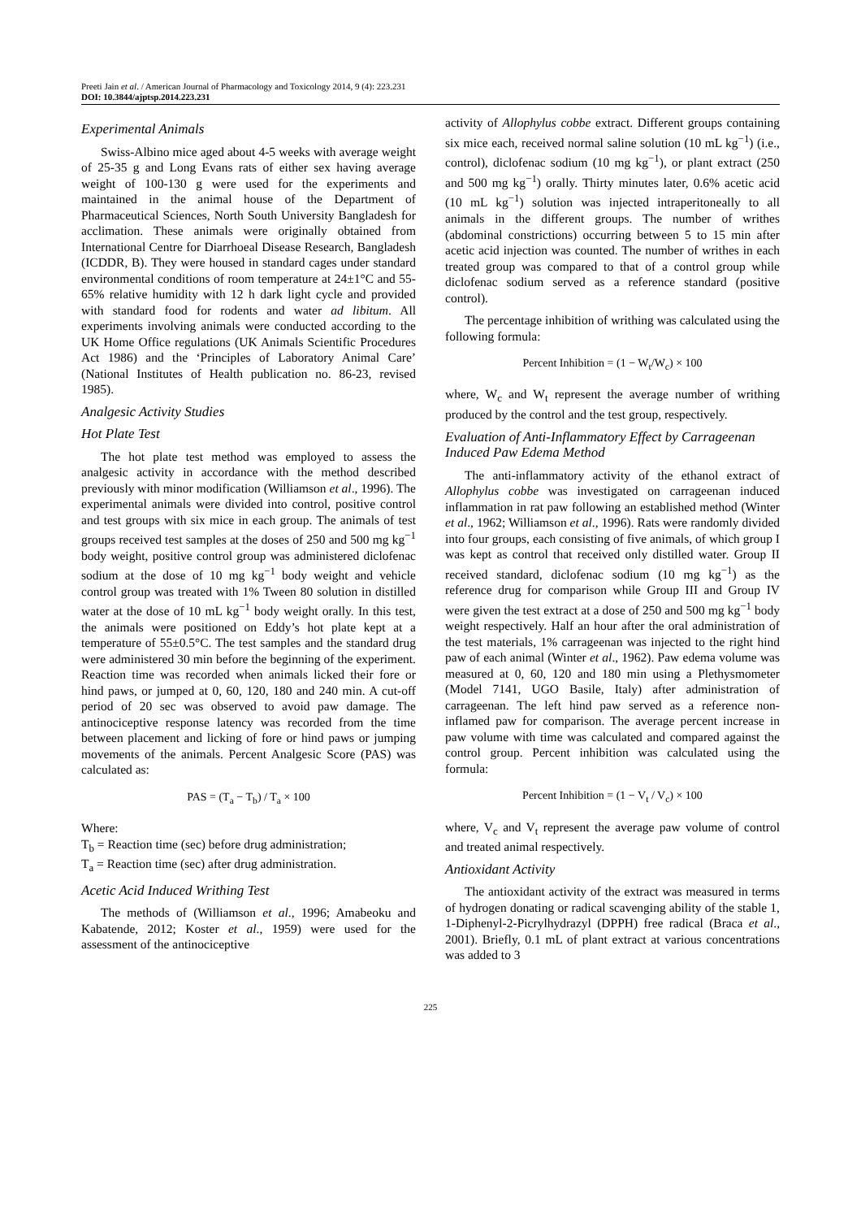Preeti Jain et al. / American Journal of Pharmacology and Toxicology 2014, 9 (4): 223.231
DOI: 10.3844/ajptsp.2014.223.231
Experimental Animals
Swiss-Albino mice aged about 4-5 weeks with average weight of 25-35 g and Long Evans rats of either sex having average weight of 100-130 g were used for the experiments and maintained in the animal house of the Department of Pharmaceutical Sciences, North South University Bangladesh for acclimation. These animals were originally obtained from International Centre for Diarrhoeal Disease Research, Bangladesh (ICDDR, B). They were housed in standard cages under standard environmental conditions of room temperature at 24±1°C and 55-65% relative humidity with 12 h dark light cycle and provided with standard food for rodents and water ad libitum. All experiments involving animals were conducted according to the UK Home Office regulations (UK Animals Scientific Procedures Act 1986) and the ‘Principles of Laboratory Animal Care’ (National Institutes of Health publication no. 86-23, revised 1985).
Analgesic Activity Studies
Hot Plate Test
The hot plate test method was employed to assess the analgesic activity in accordance with the method described previously with minor modification (Williamson et al., 1996). The experimental animals were divided into control, positive control and test groups with six mice in each group. The animals of test groups received test samples at the doses of 250 and 500 mg kg<sup>−1</sup> body weight, positive control group was administered diclofenac sodium at the dose of 10 mg kg<sup>−1</sup> body weight and vehicle control group was treated with 1% Tween 80 solution in distilled water at the dose of 10 mL kg<sup>−1</sup> body weight orally. In this test, the animals were positioned on Eddy’s hot plate kept at a temperature of 55±0.5°C. The test samples and the standard drug were administered 30 min before the beginning of the experiment. Reaction time was recorded when animals licked their fore or hind paws, or jumped at 0, 60, 120, 180 and 240 min. A cut-off period of 20 sec was observed to avoid paw damage. The antinociceptive response latency was recorded from the time between placement and licking of fore or hind paws or jumping movements of the animals. Percent Analgesic Score (PAS) was calculated as:
PAS = (T<sub>a</sub> − T<sub>b</sub>) / T<sub>a</sub> × 100
Where:
T<sub>b</sub> = Reaction time (sec) before drug administration;
T<sub>a</sub> = Reaction time (sec) after drug administration.
Acetic Acid Induced Writhing Test
The methods of (Williamson et al., 1996; Amabeoku and Kabatende, 2012; Koster et al., 1959) were used for the assessment of the antinociceptive
activity of Allophylus cobbe extract. Different groups containing six mice each, received normal saline solution (10 mL kg<sup>−1</sup>) (i.e., control), diclofenac sodium (10 mg kg<sup>−1</sup>), or plant extract (250 and 500 mg kg<sup>−1</sup>) orally. Thirty minutes later, 0.6% acetic acid (10 mL kg<sup>−1</sup>) solution was injected intraperitoneally to all animals in the different groups. The number of writhes (abdominal constrictions) occurring between 5 to 15 min after acetic acid injection was counted. The number of writhes in each treated group was compared to that of a control group while diclofenac sodium served as a reference standard (positive control).
The percentage inhibition of writhing was calculated using the following formula:
Percent Inhibition = (1 − W<sub>t</sub>/W<sub>c</sub>) × 100
where, W<sub>c</sub> and W<sub>t</sub> represent the average number of writhing produced by the control and the test group, respectively.
Evaluation of Anti-Inflammatory Effect by Carrageenan Induced Paw Edema Method
The anti-inflammatory activity of the ethanol extract of Allophylus cobbe was investigated on carrageenan induced inflammation in rat paw following an established method (Winter et al., 1962; Williamson et al., 1996). Rats were randomly divided into four groups, each consisting of five animals, of which group I was kept as control that received only distilled water. Group II received standard, diclofenac sodium (10 mg kg<sup>−1</sup>) as the reference drug for comparison while Group III and Group IV were given the test extract at a dose of 250 and 500 mg kg<sup>−1</sup> body weight respectively. Half an hour after the oral administration of the test materials, 1% carrageenan was injected to the right hind paw of each animal (Winter et al., 1962). Paw edema volume was measured at 0, 60, 120 and 180 min using a Plethysmometer (Model 7141, UGO Basile, Italy) after administration of carrageenan. The left hind paw served as a reference non-inflamed paw for comparison. The average percent increase in paw volume with time was calculated and compared against the control group. Percent inhibition was calculated using the formula:
Percent Inhibition = (1 − V<sub>t</sub> / V<sub>c</sub>) × 100
where, V<sub>c</sub> and V<sub>t</sub> represent the average paw volume of control and treated animal respectively.
Antioxidant Activity
The antioxidant activity of the extract was measured in terms of hydrogen donating or radical scavenging ability of the stable 1, 1-Diphenyl-2-Picrylhydrazyl (DPPH) free radical (Braca et al., 2001). Briefly, 0.1 mL of plant extract at various concentrations was added to 3
225